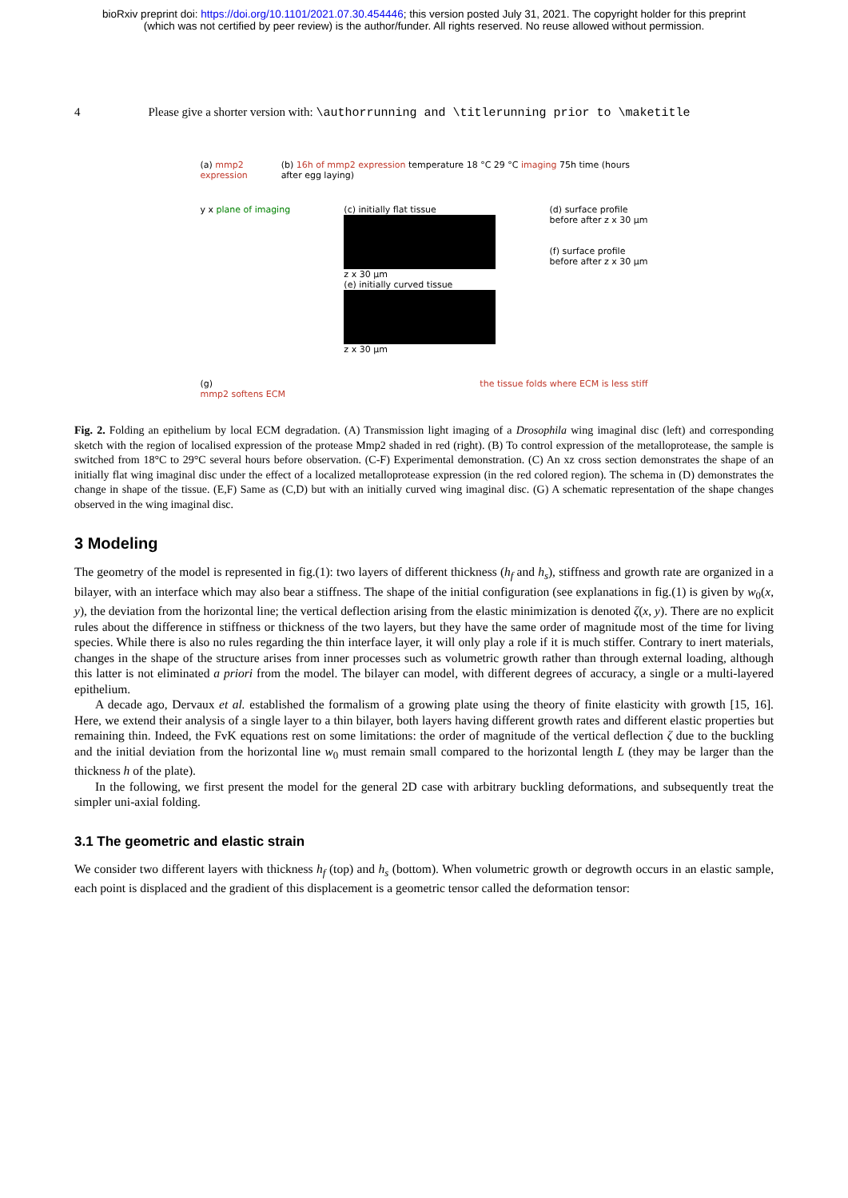bioRxiv preprint doi: https://doi.org/10.1101/2021.07.30.454446; this version posted July 31, 2021. The copyright holder for this preprint
(which was not certified by peer review) is the author/funder. All rights reserved. No reuse allowed without permission.
4 Please give a shorter version with: \authorrunning and \titlerunning prior to \maketitle
(a) mmp2 expression (b) 16h of mmp2 expression temperature 18 °C 29 °C imaging 75h time (hours after egg laying)
y x plane of imaging (c) initially flat tissue
z x 30 µm
(e) initially curved tissue
z x 30 µm
(d) surface profile
before after z x 30 µm
(f) surface profile
before after z x 30 µm
(g)
mmp2 softens ECM
the tissue folds where ECM is less stiff
Fig. 2. Folding an epithelium by local ECM degradation. (A) Transmission light imaging of a Drosophila wing imaginal disc (left) and corresponding sketch with the region of localised expression of the protease Mmp2 shaded in red (right). (B) To control expression of the metalloprotease, the sample is switched from 18°C to 29°C several hours before observation. (C-F) Experimental demonstration. (C) An xz cross section demonstrates the shape of an initially flat wing imaginal disc under the effect of a localized metalloprotease expression (in the red colored region). The schema in (D) demonstrates the change in shape of the tissue. (E,F) Same as (C,D) but with an initially curved wing imaginal disc. (G) A schematic representation of the shape changes observed in the wing imaginal disc.
3 Modeling
The geometry of the model is represented in fig.(1): two layers of different thickness (h<sub>f</sub> and h<sub>s</sub>), stiffness and growth rate are organized in a bilayer, with an interface which may also bear a stiffness. The shape of the initial configuration (see explanations in fig.(1) is given by w<sub>0</sub>(x, y), the deviation from the horizontal line; the vertical deflection arising from the elastic minimization is denoted ζ(x, y). There are no explicit rules about the difference in stiffness or thickness of the two layers, but they have the same order of magnitude most of the time for living species. While there is also no rules regarding the thin interface layer, it will only play a role if it is much stiffer. Contrary to inert materials, changes in the shape of the structure arises from inner processes such as volumetric growth rather than through external loading, although this latter is not eliminated a priori from the model. The bilayer can model, with different degrees of accuracy, a single or a multi-layered epithelium.
A decade ago, Dervaux et al. established the formalism of a growing plate using the theory of finite elasticity with growth [15, 16]. Here, we extend their analysis of a single layer to a thin bilayer, both layers having different growth rates and different elastic properties but remaining thin. Indeed, the FvK equations rest on some limitations: the order of magnitude of the vertical deflection ζ due to the buckling and the initial deviation from the horizontal line w<sub>0</sub> must remain small compared to the horizontal length L (they may be larger than the thickness h of the plate).
In the following, we first present the model for the general 2D case with arbitrary buckling deformations, and subsequently treat the simpler uni-axial folding.
3.1 The geometric and elastic strain
We consider two different layers with thickness h<sub>f</sub> (top) and h<sub>s</sub> (bottom). When volumetric growth or degrowth occurs in an elastic sample, each point is displaced and the gradient of this displacement is a geometric tensor called the deformation tensor: